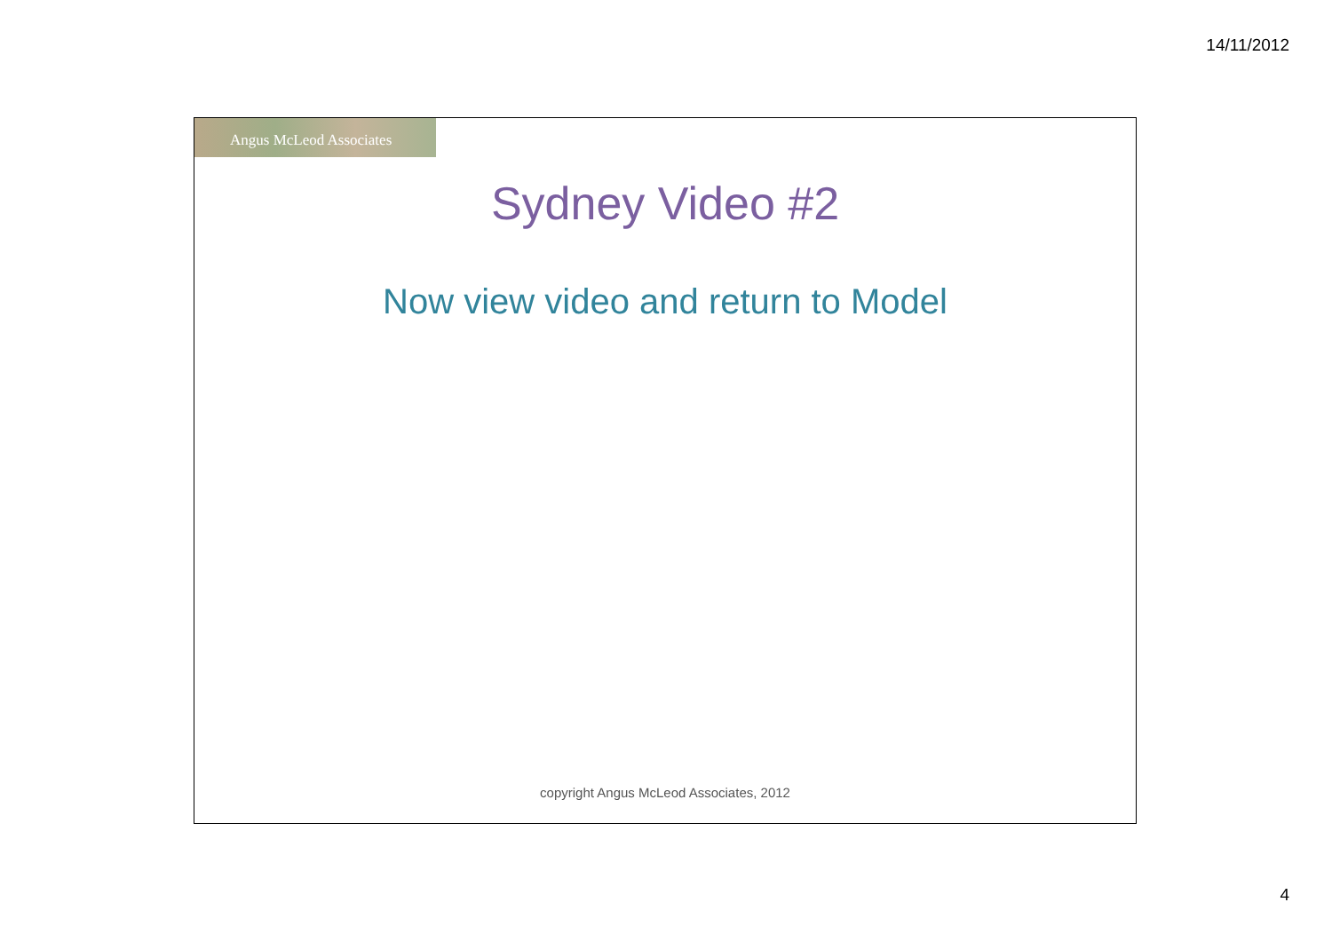14/11/2012
Angus McLeod Associates
Sydney Video #2
Now view video and return to Model
copyright Angus McLeod Associates, 2012
4